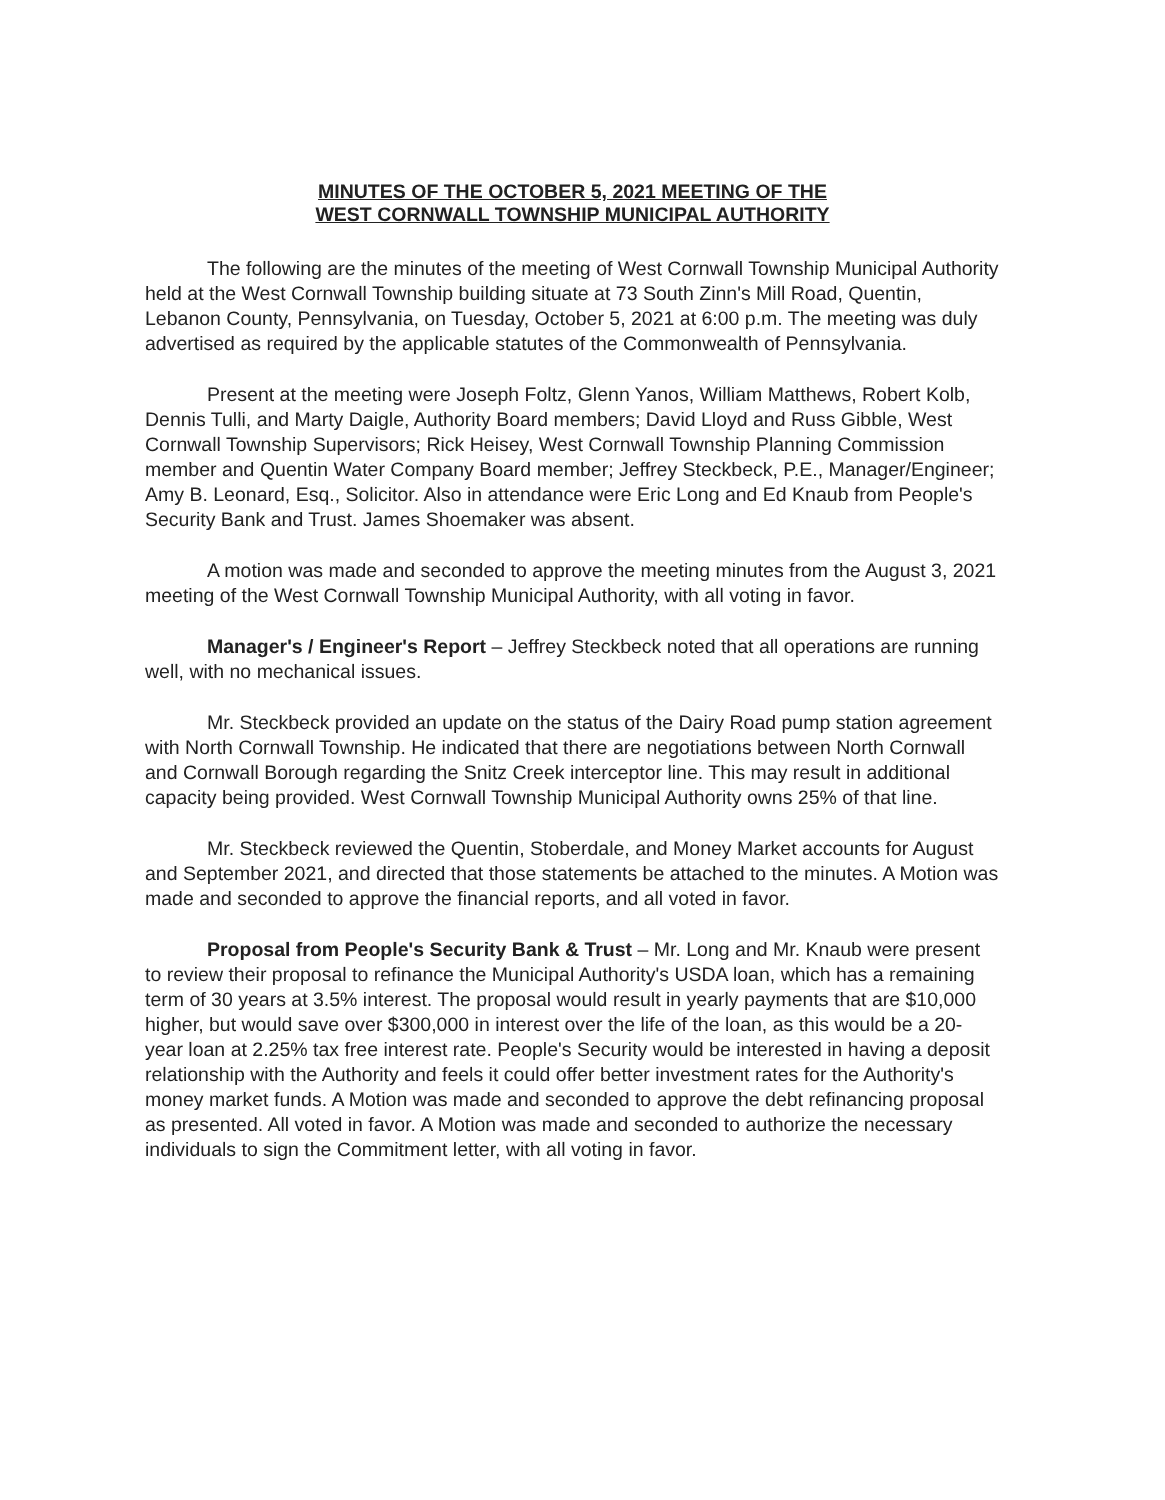MINUTES OF THE OCTOBER 5, 2021 MEETING OF THE
WEST CORNWALL TOWNSHIP MUNICIPAL AUTHORITY
The following are the minutes of the meeting of West Cornwall Township Municipal Authority held at the West Cornwall Township building situate at 73 South Zinn's Mill Road, Quentin, Lebanon County, Pennsylvania, on Tuesday, October 5, 2021 at 6:00 p.m. The meeting was duly advertised as required by the applicable statutes of the Commonwealth of Pennsylvania.
Present at the meeting were Joseph Foltz, Glenn Yanos, William Matthews, Robert Kolb, Dennis Tulli, and Marty Daigle, Authority Board members; David Lloyd and Russ Gibble, West Cornwall Township Supervisors; Rick Heisey, West Cornwall Township Planning Commission member and Quentin Water Company Board member; Jeffrey Steckbeck, P.E., Manager/Engineer; Amy B. Leonard, Esq., Solicitor. Also in attendance were Eric Long and Ed Knaub from People's Security Bank and Trust. James Shoemaker was absent.
A motion was made and seconded to approve the meeting minutes from the August 3, 2021 meeting of the West Cornwall Township Municipal Authority, with all voting in favor.
Manager's / Engineer's Report – Jeffrey Steckbeck noted that all operations are running well, with no mechanical issues.
Mr. Steckbeck provided an update on the status of the Dairy Road pump station agreement with North Cornwall Township. He indicated that there are negotiations between North Cornwall and Cornwall Borough regarding the Snitz Creek interceptor line. This may result in additional capacity being provided. West Cornwall Township Municipal Authority owns 25% of that line.
Mr. Steckbeck reviewed the Quentin, Stoberdale, and Money Market accounts for August and September 2021, and directed that those statements be attached to the minutes. A Motion was made and seconded to approve the financial reports, and all voted in favor.
Proposal from People's Security Bank & Trust – Mr. Long and Mr. Knaub were present to review their proposal to refinance the Municipal Authority's USDA loan, which has a remaining term of 30 years at 3.5% interest. The proposal would result in yearly payments that are $10,000 higher, but would save over $300,000 in interest over the life of the loan, as this would be a 20-year loan at 2.25% tax free interest rate. People's Security would be interested in having a deposit relationship with the Authority and feels it could offer better investment rates for the Authority's money market funds. A Motion was made and seconded to approve the debt refinancing proposal as presented. All voted in favor. A Motion was made and seconded to authorize the necessary individuals to sign the Commitment letter, with all voting in favor.